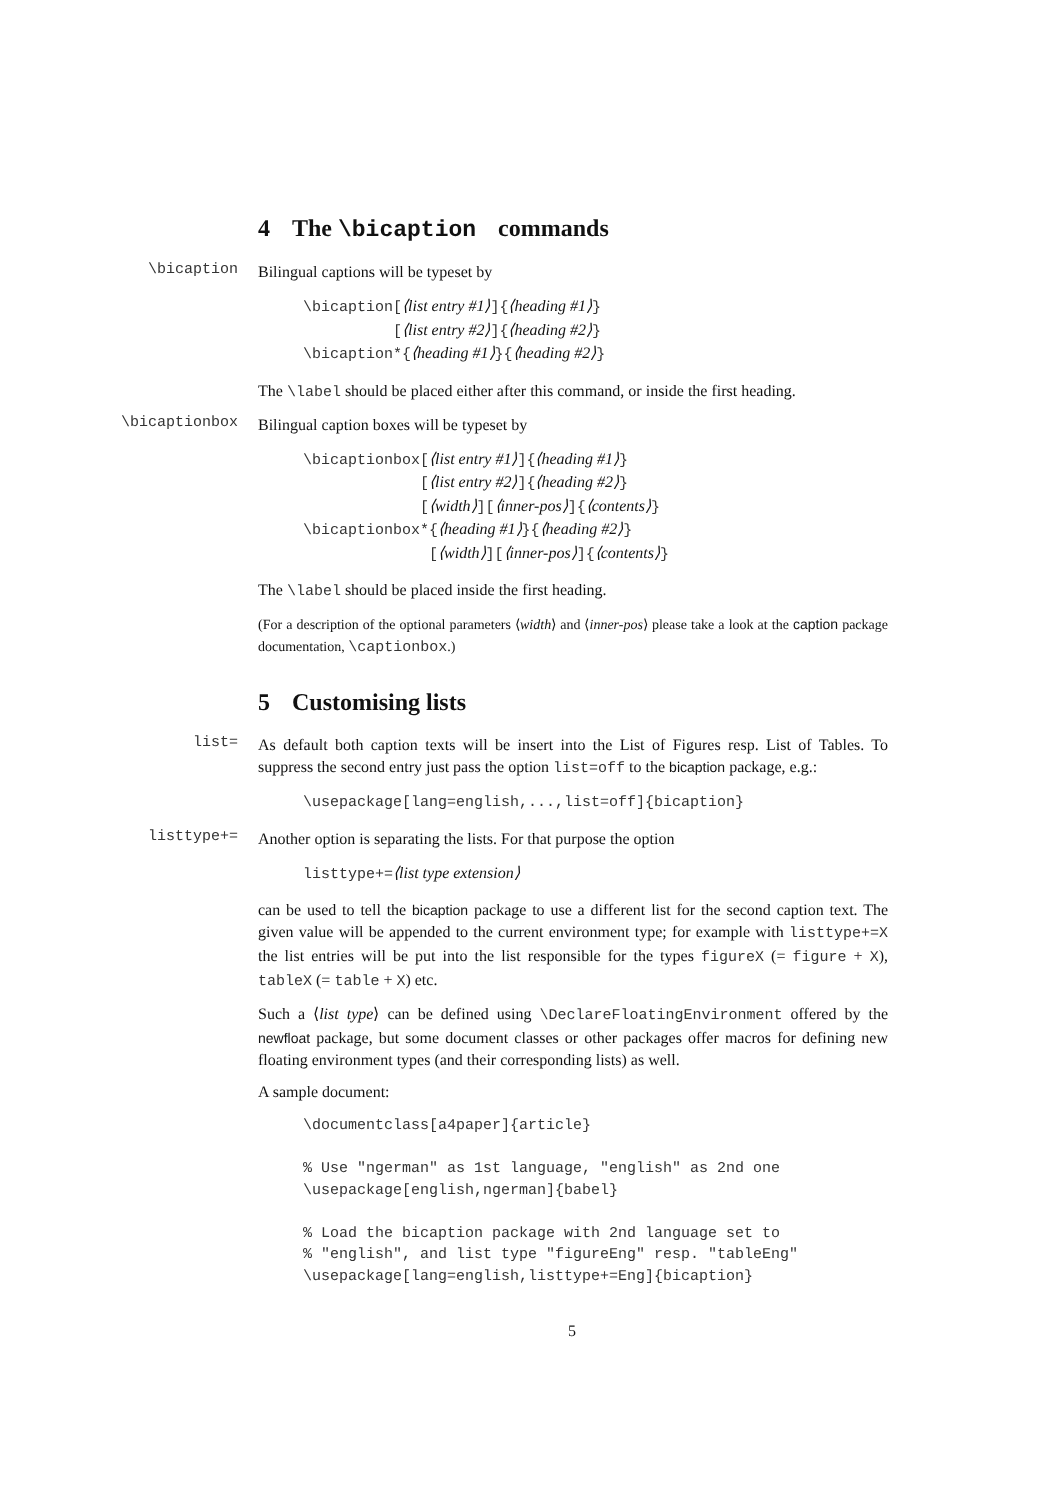4 The \bicaption commands
\bicaption
Bilingual captions will be typeset by
\bicaption[⟨list entry #1⟩]{⟨heading #1⟩} [⟨list entry #2⟩]{⟨heading #2⟩} \bicaption*{⟨heading #1⟩}{⟨heading #2⟩}
The \label should be placed either after this command, or inside the first heading.
\bicaptionbox
Bilingual caption boxes will be typeset by
\bicaptionbox[⟨list entry #1⟩]{⟨heading #1⟩} [⟨list entry #2⟩]{⟨heading #2⟩} [⟨width⟩][⟨inner-pos⟩]{⟨contents⟩} \bicaptionbox*{⟨heading #1⟩}{⟨heading #2⟩} [⟨width⟩][⟨inner-pos⟩]{⟨contents⟩}
The \label should be placed inside the first heading.
(For a description of the optional parameters ⟨width⟩ and ⟨inner-pos⟩ please take a look at the caption package documentation, \captionbox.)
5 Customising lists
list=
As default both caption texts will be insert into the List of Figures resp. List of Tables. To suppress the second entry just pass the option list=off to the bicaption package, e.g.:
\usepackage[lang=english,...,list=off]{bicaption}
listtype+=
Another option is separating the lists. For that purpose the option
listtype+=⟨list type extension⟩
can be used to tell the bicaption package to use a different list for the second caption text. The given value will be appended to the current environment type; for example with listtype+=X the list entries will be put into the list responsible for the types figureX (= figure + X), tableX (= table + X) etc.
Such a ⟨list type⟩ can be defined using \DeclareFloatingEnvironment offered by the newfloat package, but some document classes or other packages offer macros for defining new floating environment types (and their corresponding lists) as well.
A sample document:
\documentclass[a4paper]{article} % Use "ngerman" as 1st language, "english" as 2nd one \usepackage[english,ngerman]{babel} % Load the bicaption package with 2nd language set to % "english", and list type "figureEng" resp. "tableEng" \usepackage[lang=english,listtype+=Eng]{bicaption}
5